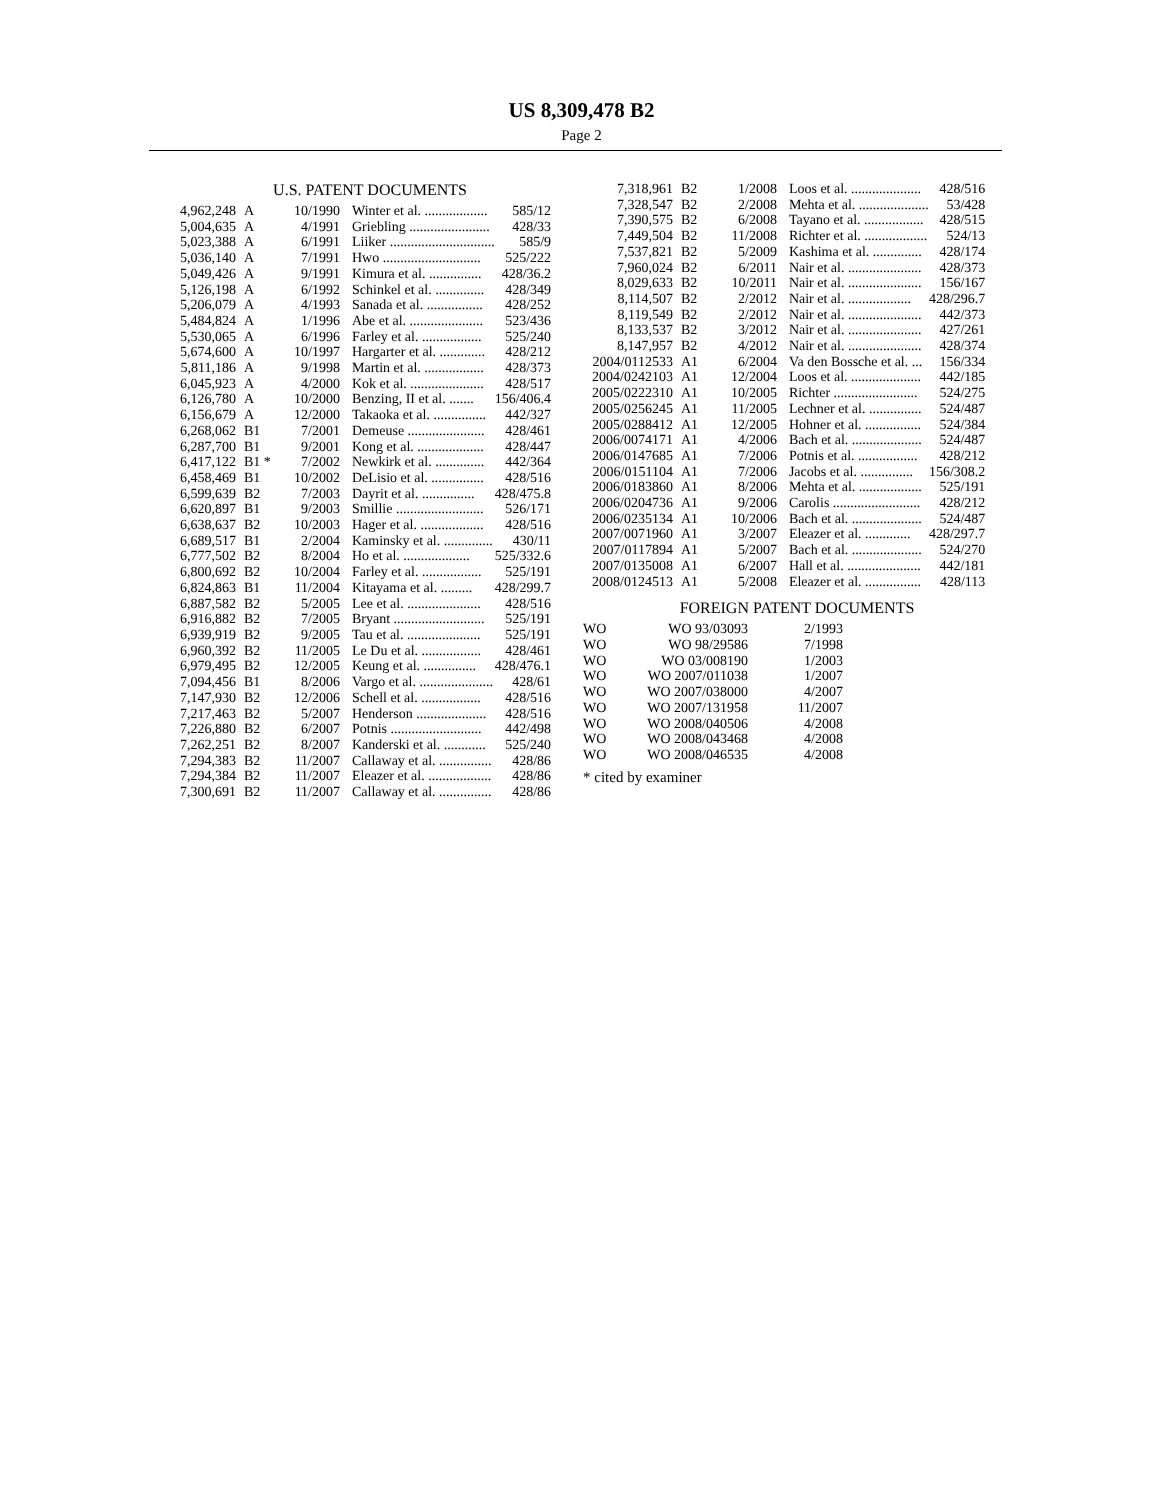US 8,309,478 B2
Page 2
U.S. PATENT DOCUMENTS
| 4,962,248 | A | 10/1990 | Winter et al. .................. | 585/12 |
| 5,004,635 | A | 4/1991 | Griebling ....................... | 428/33 |
| 5,023,388 | A | 6/1991 | Liiker .............................. | 585/9 |
| 5,036,140 | A | 7/1991 | Hwo ............................ | 525/222 |
| 5,049,426 | A | 9/1991 | Kimura et al. ............... | 428/36.2 |
| 5,126,198 | A | 6/1992 | Schinkel et al. .............. | 428/349 |
| 5,206,079 | A | 4/1993 | Sanada et al. ................ | 428/252 |
| 5,484,824 | A | 1/1996 | Abe et al. ..................... | 523/436 |
| 5,530,065 | A | 6/1996 | Farley et al. ................. | 525/240 |
| 5,674,600 | A | 10/1997 | Hargarter et al. ............. | 428/212 |
| 5,811,186 | A | 9/1998 | Martin et al. ................. | 428/373 |
| 6,045,923 | A | 4/2000 | Kok et al. ..................... | 428/517 |
| 6,126,780 | A | 10/2000 | Benzing, II et al. ....... | 156/406.4 |
| 6,156,679 | A | 12/2000 | Takaoka et al. ............... | 442/327 |
| 6,268,062 | B1 | 7/2001 | Demeuse ...................... | 428/461 |
| 6,287,700 | B1 | 9/2001 | Kong et al. ................... | 428/447 |
| 6,417,122 | B1 * | 7/2002 | Newkirk et al. .............. | 442/364 |
| 6,458,469 | B1 | 10/2002 | DeLisio et al. ............... | 428/516 |
| 6,599,639 | B2 | 7/2003 | Dayrit et al. ............... | 428/475.8 |
| 6,620,897 | B1 | 9/2003 | Smillie ......................... | 526/171 |
| 6,638,637 | B2 | 10/2003 | Hager et al. .................. | 428/516 |
| 6,689,517 | B1 | 2/2004 | Kaminsky et al. .............. | 430/11 |
| 6,777,502 | B2 | 8/2004 | Ho et al. ................... | 525/332.6 |
| 6,800,692 | B2 | 10/2004 | Farley et al. ................. | 525/191 |
| 6,824,863 | B1 | 11/2004 | Kitayama et al. ......... | 428/299.7 |
| 6,887,582 | B2 | 5/2005 | Lee et al. ..................... | 428/516 |
| 6,916,882 | B2 | 7/2005 | Bryant .......................... | 525/191 |
| 6,939,919 | B2 | 9/2005 | Tau et al. ..................... | 525/191 |
| 6,960,392 | B2 | 11/2005 | Le Du et al. ................. | 428/461 |
| 6,979,495 | B2 | 12/2005 | Keung et al. ............... | 428/476.1 |
| 7,094,456 | B1 | 8/2006 | Vargo et al. ..................... | 428/61 |
| 7,147,930 | B2 | 12/2006 | Schell et al. ................. | 428/516 |
| 7,217,463 | B2 | 5/2007 | Henderson .................... | 428/516 |
| 7,226,880 | B2 | 6/2007 | Potnis .......................... | 442/498 |
| 7,262,251 | B2 | 8/2007 | Kanderski et al. ............ | 525/240 |
| 7,294,383 | B2 | 11/2007 | Callaway et al. ............... | 428/86 |
| 7,294,384 | B2 | 11/2007 | Eleazer et al. .................. | 428/86 |
| 7,300,691 | B2 | 11/2007 | Callaway et al. ............... | 428/86 |
| 7,318,961 | B2 | 1/2008 | Loos et al. .................... | 428/516 |
| 7,328,547 | B2 | 2/2008 | Mehta et al. .................... | 53/428 |
| 7,390,575 | B2 | 6/2008 | Tayano et al. ................. | 428/515 |
| 7,449,504 | B2 | 11/2008 | Richter et al. .................. | 524/13 |
| 7,537,821 | B2 | 5/2009 | Kashima et al. .............. | 428/174 |
| 7,960,024 | B2 | 6/2011 | Nair et al. ..................... | 428/373 |
| 8,029,633 | B2 | 10/2011 | Nair et al. ..................... | 156/167 |
| 8,114,507 | B2 | 2/2012 | Nair et al. .................. | 428/296.7 |
| 8,119,549 | B2 | 2/2012 | Nair et al. ..................... | 442/373 |
| 8,133,537 | B2 | 3/2012 | Nair et al. ..................... | 427/261 |
| 8,147,957 | B2 | 4/2012 | Nair et al. ..................... | 428/374 |
| 2004/0112533 | A1 | 6/2004 | Va den Bossche et al. ... | 156/334 |
| 2004/0242103 | A1 | 12/2004 | Loos et al. .................... | 442/185 |
| 2005/0222310 | A1 | 10/2005 | Richter ........................ | 524/275 |
| 2005/0256245 | A1 | 11/2005 | Lechner et al. ............... | 524/487 |
| 2005/0288412 | A1 | 12/2005 | Hohner et al. ................ | 524/384 |
| 2006/0074171 | A1 | 4/2006 | Bach et al. .................... | 524/487 |
| 2006/0147685 | A1 | 7/2006 | Potnis et al. ................. | 428/212 |
| 2006/0151104 | A1 | 7/2006 | Jacobs et al. ............... | 156/308.2 |
| 2006/0183860 | A1 | 8/2006 | Mehta et al. .................. | 525/191 |
| 2006/0204736 | A1 | 9/2006 | Carolis ......................... | 428/212 |
| 2006/0235134 | A1 | 10/2006 | Bach et al. .................... | 524/487 |
| 2007/0071960 | A1 | 3/2007 | Eleazer et al. ............. | 428/297.7 |
| 2007/0117894 | A1 | 5/2007 | Bach et al. .................... | 524/270 |
| 2007/0135008 | A1 | 6/2007 | Hall et al. ..................... | 442/181 |
| 2008/0124513 | A1 | 5/2008 | Eleazer et al. ................ | 428/113 |
FOREIGN PATENT DOCUMENTS
| WO | WO 93/03093 | 2/1993 |
| WO | WO 98/29586 | 7/1998 |
| WO | WO 03/008190 | 1/2003 |
| WO | WO 2007/011038 | 1/2007 |
| WO | WO 2007/038000 | 4/2007 |
| WO | WO 2007/131958 | 11/2007 |
| WO | WO 2008/040506 | 4/2008 |
| WO | WO 2008/043468 | 4/2008 |
| WO | WO 2008/046535 | 4/2008 |
* cited by examiner